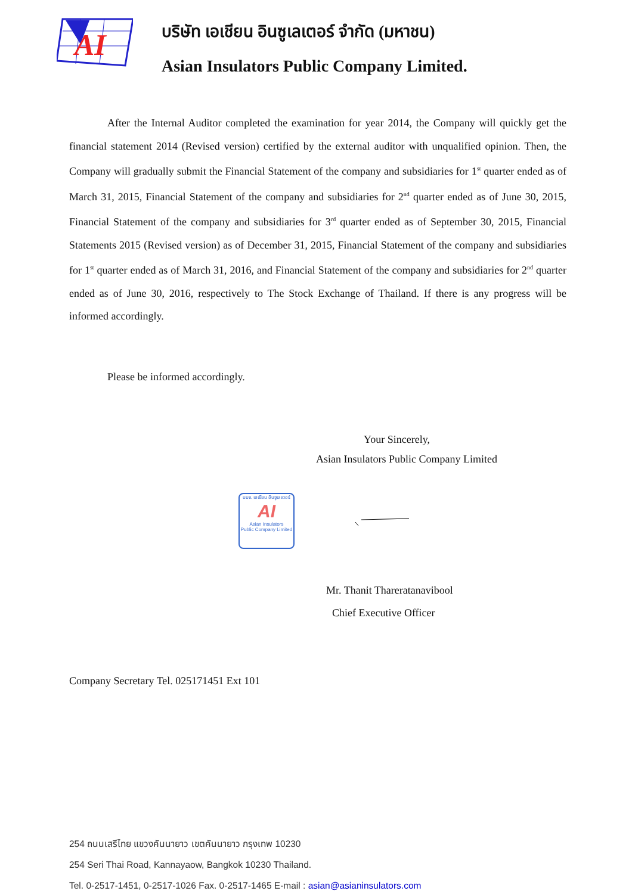AI
บริษัท เอเชียน อินซูเลเตอร์ จำกัด (มหาชน)
Asian Insulators Public Company Limited.
After the Internal Auditor completed the examination for year 2014, the Company will quickly get the financial statement 2014 (Revised version) certified by the external auditor with unqualified opinion. Then, the Company will gradually submit the Financial Statement of the company and subsidiaries for 1<sup>st</sup> quarter ended as of March 31, 2015, Financial Statement of the company and subsidiaries for 2<sup>nd</sup> quarter ended as of June 30, 2015, Financial Statement of the company and subsidiaries for 3<sup>rd</sup> quarter ended as of September 30, 2015, Financial Statements 2015 (Revised version) as of December 31, 2015, Financial Statement of the company and subsidiaries for 1<sup>st</sup> quarter ended as of March 31, 2016, and Financial Statement of the company and subsidiaries for 2<sup>nd</sup> quarter ended as of June 30, 2016, respectively to The Stock Exchange of Thailand. If there is any progress will be informed accordingly.
Please be informed accordingly.
Your Sincerely,
Asian Insulators Public Company Limited
บมจ. เอเชียน อินซูเลเตอร์
AI
Asian Insulators
Public Company Limited
Mr. Thanit Thareratanavibool
Chief Executive Officer
Company Secretary Tel. 025171451 Ext 101
254 ถนนเสรีไทย แขวงคันนายาว เขตคันนายาว กรุงเทพ 10230
254 Seri Thai Road, Kannayaow, Bangkok 10230 Thailand.
Tel. 0-2517-1451, 0-2517-1026 Fax. 0-2517-1465 E-mail : asian@asianinsulators.com